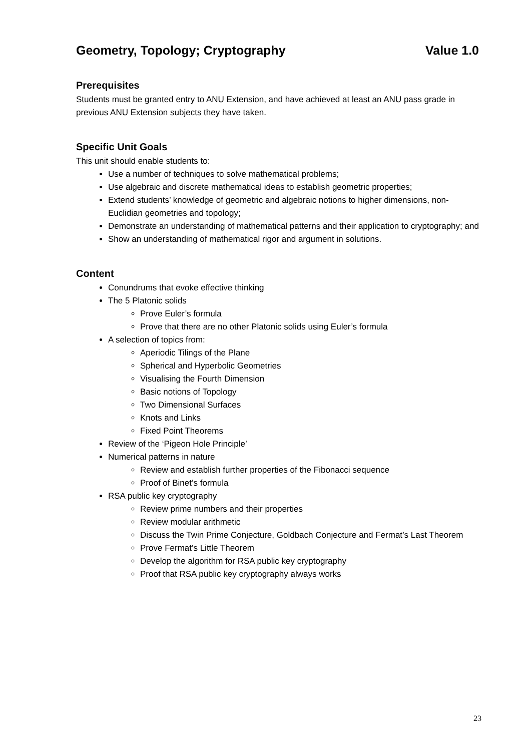Geometry, Topology; Cryptography Value 1.0
Prerequisites
Students must be granted entry to ANU Extension, and have achieved at least an ANU pass grade in previous ANU Extension subjects they have taken.
Specific Unit Goals
This unit should enable students to:
Use a number of techniques to solve mathematical problems;
Use algebraic and discrete mathematical ideas to establish geometric properties;
Extend students’ knowledge of geometric and algebraic notions to higher dimensions, non-Euclidian geometries and topology;
Demonstrate an understanding of mathematical patterns and their application to cryptography; and
Show an understanding of mathematical rigor and argument in solutions.
Content
Conundrums that evoke effective thinking
The 5 Platonic solids
Prove Euler’s formula
Prove that there are no other Platonic solids using Euler’s formula
A selection of topics from:
Aperiodic Tilings of the Plane
Spherical and Hyperbolic Geometries
Visualising the Fourth Dimension
Basic notions of Topology
Two Dimensional Surfaces
Knots and Links
Fixed Point Theorems
Review of the ‘Pigeon Hole Principle’
Numerical patterns in nature
Review and establish further properties of the Fibonacci sequence
Proof of Binet’s formula
RSA public key cryptography
Review prime numbers and their properties
Review modular arithmetic
Discuss the Twin Prime Conjecture, Goldbach Conjecture and Fermat’s Last Theorem
Prove Fermat’s Little Theorem
Develop the algorithm for RSA public key cryptography
Proof that RSA public key cryptography always works
23